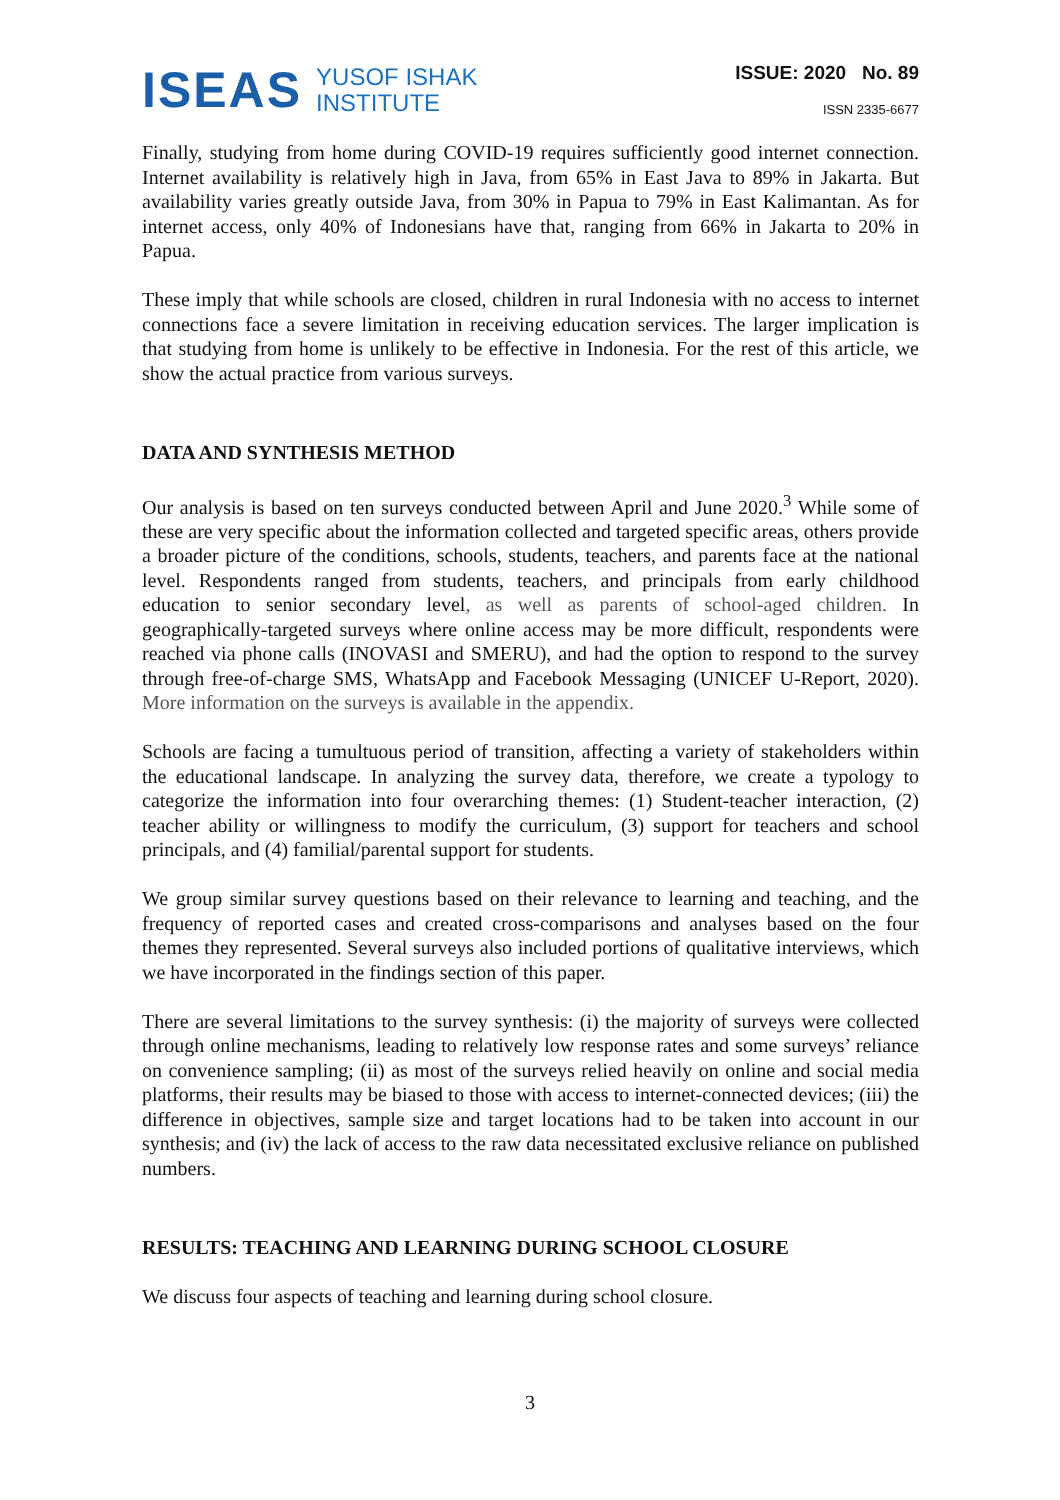ISEAS YUSOF ISHAK
INSTITUTE
ISSUE: 2020 No. 89
ISSN 2335-6677
Finally, studying from home during COVID-19 requires sufficiently good internet connection. Internet availability is relatively high in Java, from 65% in East Java to 89% in Jakarta. But availability varies greatly outside Java, from 30% in Papua to 79% in East Kalimantan. As for internet access, only 40% of Indonesians have that, ranging from 66% in Jakarta to 20% in Papua.
These imply that while schools are closed, children in rural Indonesia with no access to internet connections face a severe limitation in receiving education services. The larger implication is that studying from home is unlikely to be effective in Indonesia. For the rest of this article, we show the actual practice from various surveys.
DATA AND SYNTHESIS METHOD
Our analysis is based on ten surveys conducted between April and June 2020.<sup>3</sup> While some of these are very specific about the information collected and targeted specific areas, others provide a broader picture of the conditions, schools, students, teachers, and parents face at the national level. Respondents ranged from students, teachers, and principals from early childhood education to senior secondary level, as well as parents of school-aged children. In geographically-targeted surveys where online access may be more difficult, respondents were reached via phone calls (INOVASI and SMERU), and had the option to respond to the survey through free-of-charge SMS, WhatsApp and Facebook Messaging (UNICEF U-Report, 2020). More information on the surveys is available in the appendix.
Schools are facing a tumultuous period of transition, affecting a variety of stakeholders within the educational landscape. In analyzing the survey data, therefore, we create a typology to categorize the information into four overarching themes: (1) Student-teacher interaction, (2) teacher ability or willingness to modify the curriculum, (3) support for teachers and school principals, and (4) familial/parental support for students.
We group similar survey questions based on their relevance to learning and teaching, and the frequency of reported cases and created cross-comparisons and analyses based on the four themes they represented. Several surveys also included portions of qualitative interviews, which we have incorporated in the findings section of this paper.
There are several limitations to the survey synthesis: (i) the majority of surveys were collected through online mechanisms, leading to relatively low response rates and some surveys’ reliance on convenience sampling; (ii) as most of the surveys relied heavily on online and social media platforms, their results may be biased to those with access to internet-connected devices; (iii) the difference in objectives, sample size and target locations had to be taken into account in our synthesis; and (iv) the lack of access to the raw data necessitated exclusive reliance on published numbers.
RESULTS: TEACHING AND LEARNING DURING SCHOOL CLOSURE
We discuss four aspects of teaching and learning during school closure.
3